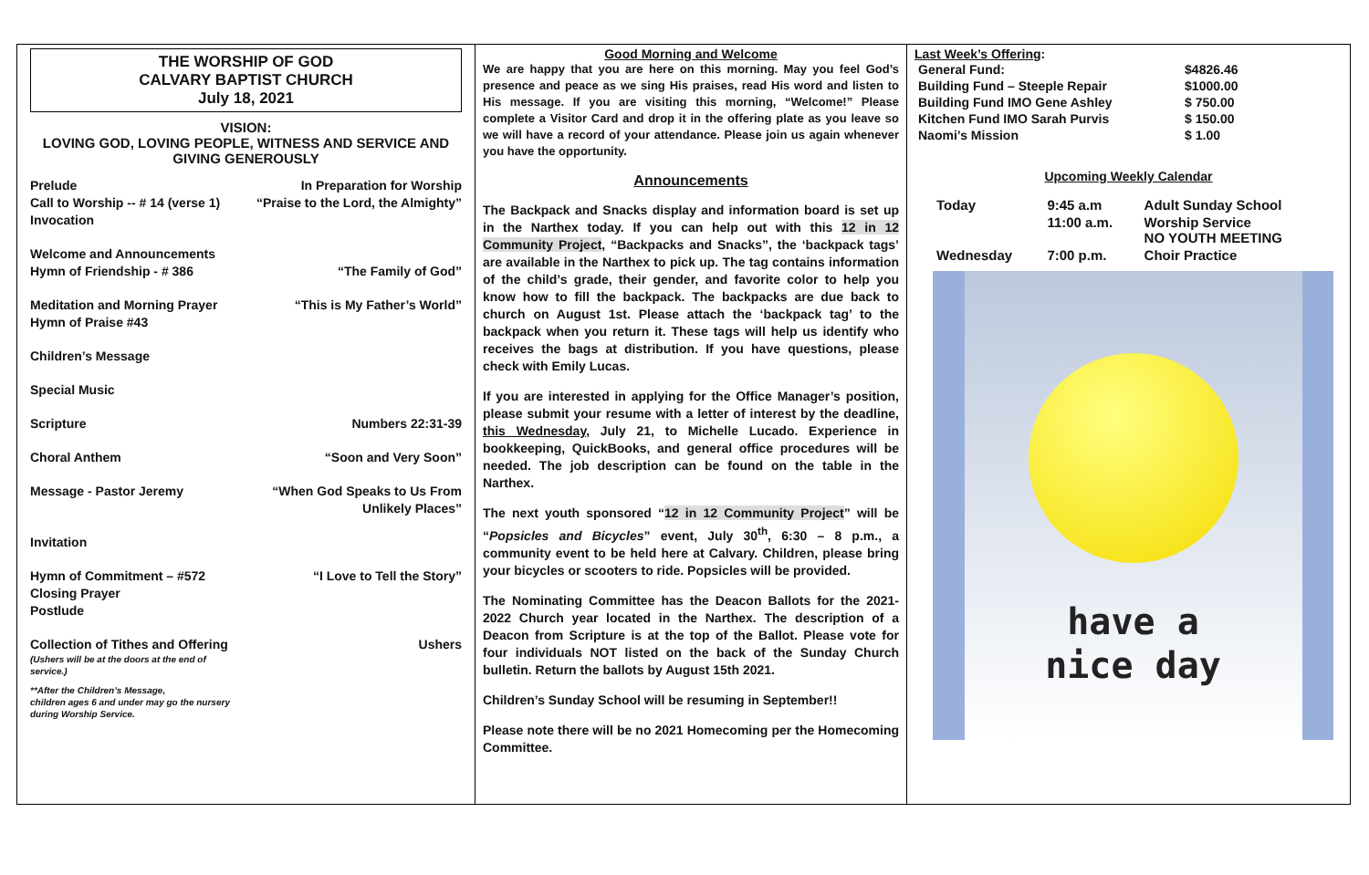THE WORSHIP OF GOD
CALVARY BAPTIST CHURCH
July 18, 2021
VISION:
LOVING GOD, LOVING PEOPLE, WITNESS AND SERVICE AND
GIVING GENEROUSLY
Prelude In Preparation for Worship
Call to Worship -- # 14 (verse 1) “Praise to the Lord, the Almighty”
Invocation
Welcome and Announcements
Hymn of Friendship - # 386 “The Family of God”
Meditation and Morning Prayer “This is My Father’s World”
Hymn of Praise #43
Children’s Message
Special Music
Scripture Numbers 22:31-39
Choral Anthem “Soon and Very Soon”
Message - Pastor Jeremy “When God Speaks to Us From
Unlikely Places”
Invitation
Hymn of Commitment – #572 “I Love to Tell the Story”
Closing Prayer
Postlude
Collection of Tithes and Offering Ushers
(Ushers will be at the doors at the end of
service.)
**After the Children’s Message,
children ages 6 and under may go the nursery
during Worship Service.
Good Morning and Welcome
We are happy that you are here on this morning. May you feel God’s presence and peace as we sing His praises, read His word and listen to His message. If you are visiting this morning, “Welcome!” Please complete a Visitor Card and drop it in the offering plate as you leave so we will have a record of your attendance. Please join us again whenever you have the opportunity.
Announcements
The Backpack and Snacks display and information board is set up in the Narthex today. If you can help out with this 12 in 12 Community Project, “Backpacks and Snacks”, the ‘backpack tags’ are available in the Narthex to pick up. The tag contains information of the child’s grade, their gender, and favorite color to help you know how to fill the backpack. The backpacks are due back to church on August 1st. Please attach the ‘backpack tag’ to the backpack when you return it. These tags will help us identify who receives the bags at distribution. If you have questions, please check with Emily Lucas.
If you are interested in applying for the Office Manager’s position, please submit your resume with a letter of interest by the deadline, this Wednesday, July 21, to Michelle Lucado. Experience in bookkeeping, QuickBooks, and general office procedures will be needed. The job description can be found on the table in the Narthex.
The next youth sponsored “12 in 12 Community Project” will be “Popsicles and Bicycles” event, July 30<sup>th</sup>, 6:30 – 8 p.m., a community event to be held here at Calvary. Children, please bring your bicycles or scooters to ride. Popsicles will be provided.
The Nominating Committee has the Deacon Ballots for the 2021-2022 Church year located in the Narthex. The description of a Deacon from Scripture is at the top of the Ballot. Please vote for four individuals NOT listed on the back of the Sunday Church bulletin. Return the ballots by August 15th 2021.
Children’s Sunday School will be resuming in September!!
Please note there will be no 2021 Homecoming per the Homecoming Committee.
Last Week’s Offering:
| General Fund: | $4826.46 |
| Building Fund – Steeple Repair | $1000.00 |
| Building Fund IMO Gene Ashley | $ 750.00 |
| Kitchen Fund IMO Sarah Purvis | $ 150.00 |
| Naomi’s Mission | $ 1.00 |
Upcoming Weekly Calendar
| Today | 9:45 a.m | Adult Sunday School |
| | 11:00 a.m. | Worship Service NO YOUTH MEETING |
| Wednesday | 7:00 p.m. | Choir Practice |
have a
nice day